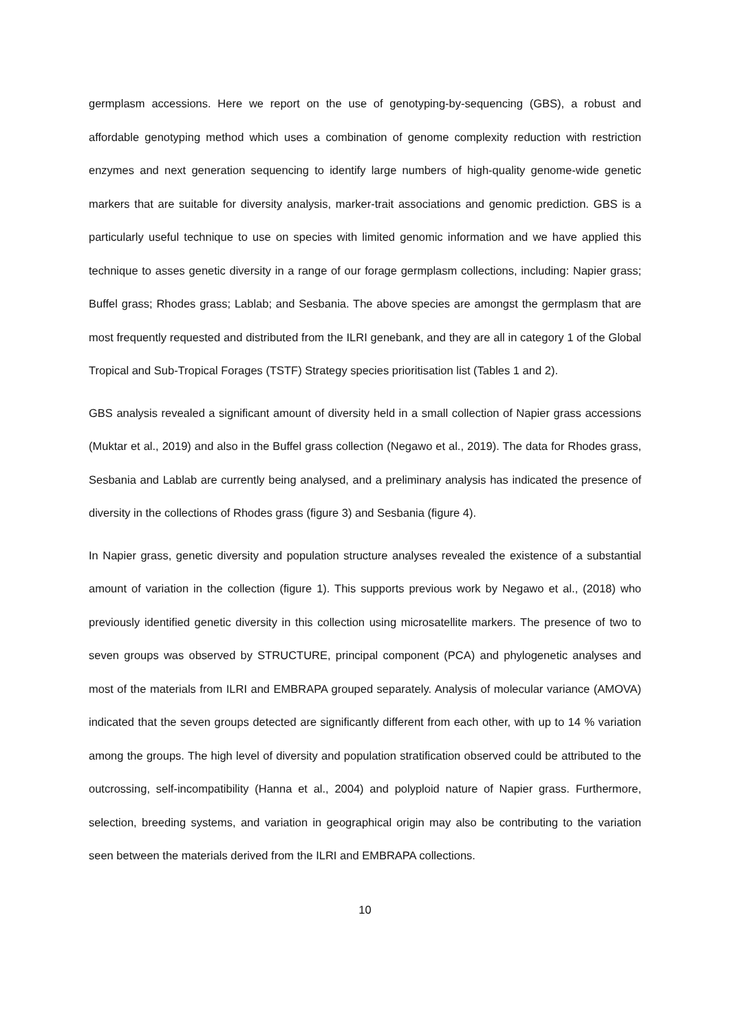germplasm accessions. Here we report on the use of genotyping-by-sequencing (GBS), a robust and affordable genotyping method which uses a combination of genome complexity reduction with restriction enzymes and next generation sequencing to identify large numbers of high-quality genome-wide genetic markers that are suitable for diversity analysis, marker-trait associations and genomic prediction. GBS is a particularly useful technique to use on species with limited genomic information and we have applied this technique to asses genetic diversity in a range of our forage germplasm collections, including: Napier grass; Buffel grass; Rhodes grass; Lablab; and Sesbania. The above species are amongst the germplasm that are most frequently requested and distributed from the ILRI genebank, and they are all in category 1 of the Global Tropical and Sub-Tropical Forages (TSTF) Strategy species prioritisation list (Tables 1 and 2).
GBS analysis revealed a significant amount of diversity held in a small collection of Napier grass accessions (Muktar et al., 2019) and also in the Buffel grass collection (Negawo et al., 2019). The data for Rhodes grass, Sesbania and Lablab are currently being analysed, and a preliminary analysis has indicated the presence of diversity in the collections of Rhodes grass (figure 3) and Sesbania (figure 4).
In Napier grass, genetic diversity and population structure analyses revealed the existence of a substantial amount of variation in the collection (figure 1). This supports previous work by Negawo et al., (2018) who previously identified genetic diversity in this collection using microsatellite markers. The presence of two to seven groups was observed by STRUCTURE, principal component (PCA) and phylogenetic analyses and most of the materials from ILRI and EMBRAPA grouped separately. Analysis of molecular variance (AMOVA) indicated that the seven groups detected are significantly different from each other, with up to 14 % variation among the groups. The high level of diversity and population stratification observed could be attributed to the outcrossing, self-incompatibility (Hanna et al., 2004) and polyploid nature of Napier grass. Furthermore, selection, breeding systems, and variation in geographical origin may also be contributing to the variation seen between the materials derived from the ILRI and EMBRAPA collections.
10